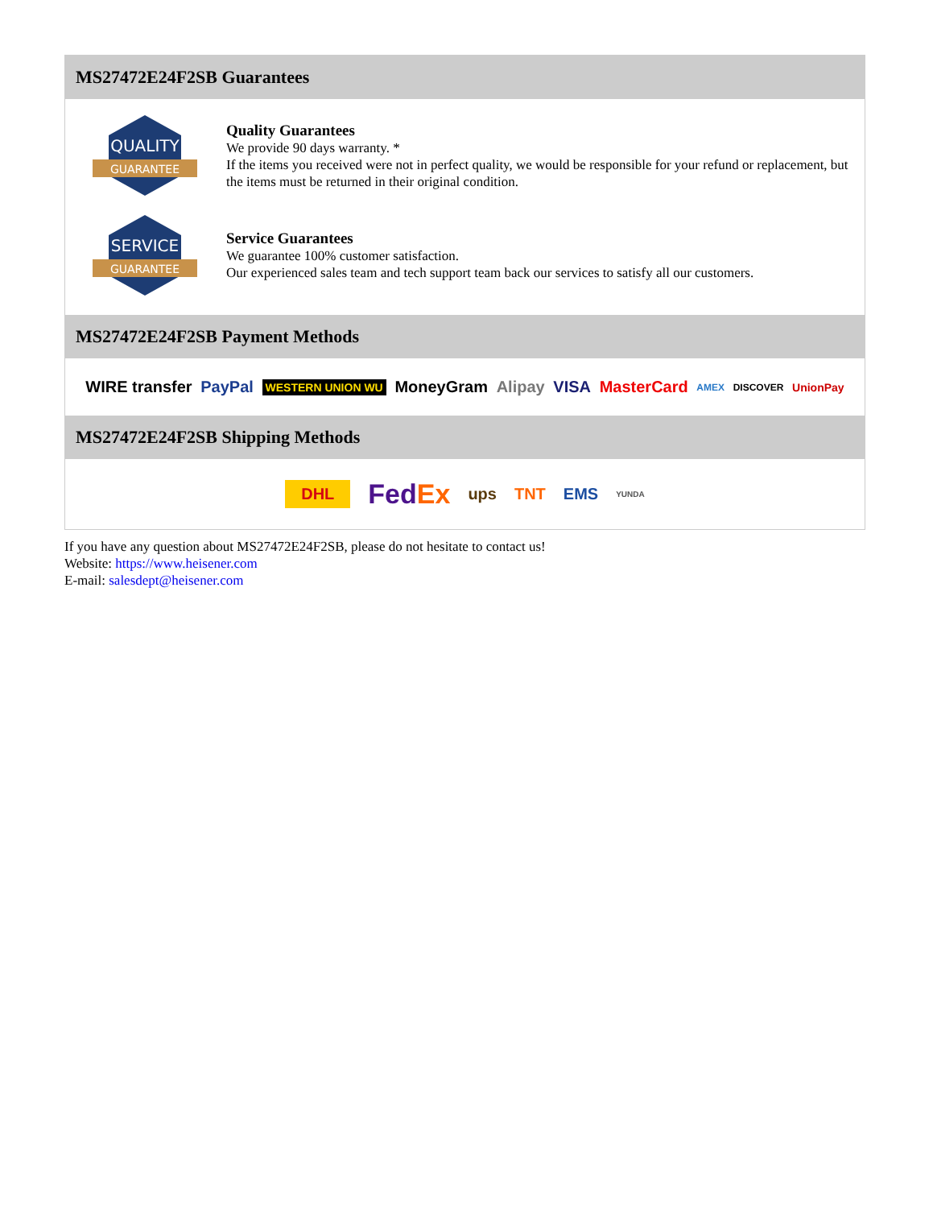MS27472E24F2SB Guarantees
QUALITY
GUARANTEE
Quality Guarantees
We provide 90 days warranty. *
If the items you received were not in perfect quality, we would be responsible for your refund or replacement, but the items must be returned in their original condition.
SERVICE
GUARANTEE
Service Guarantees
We guarantee 100% customer satisfaction.
Our experienced sales team and tech support team back our services to satisfy all our customers.
MS27472E24F2SB Payment Methods
WIRE transfer PayPal WESTERN UNION WU MoneyGram Alipay VISA MasterCard AMEX DISCOVER UnionPay
MS27472E24F2SB Shipping Methods
DHL FedEx ups TNT EMS YUNDA
If you have any question about MS27472E24F2SB, please do not hesitate to contact us!
Website: https://www.heisener.com
E-mail: salesdept@heisener.com